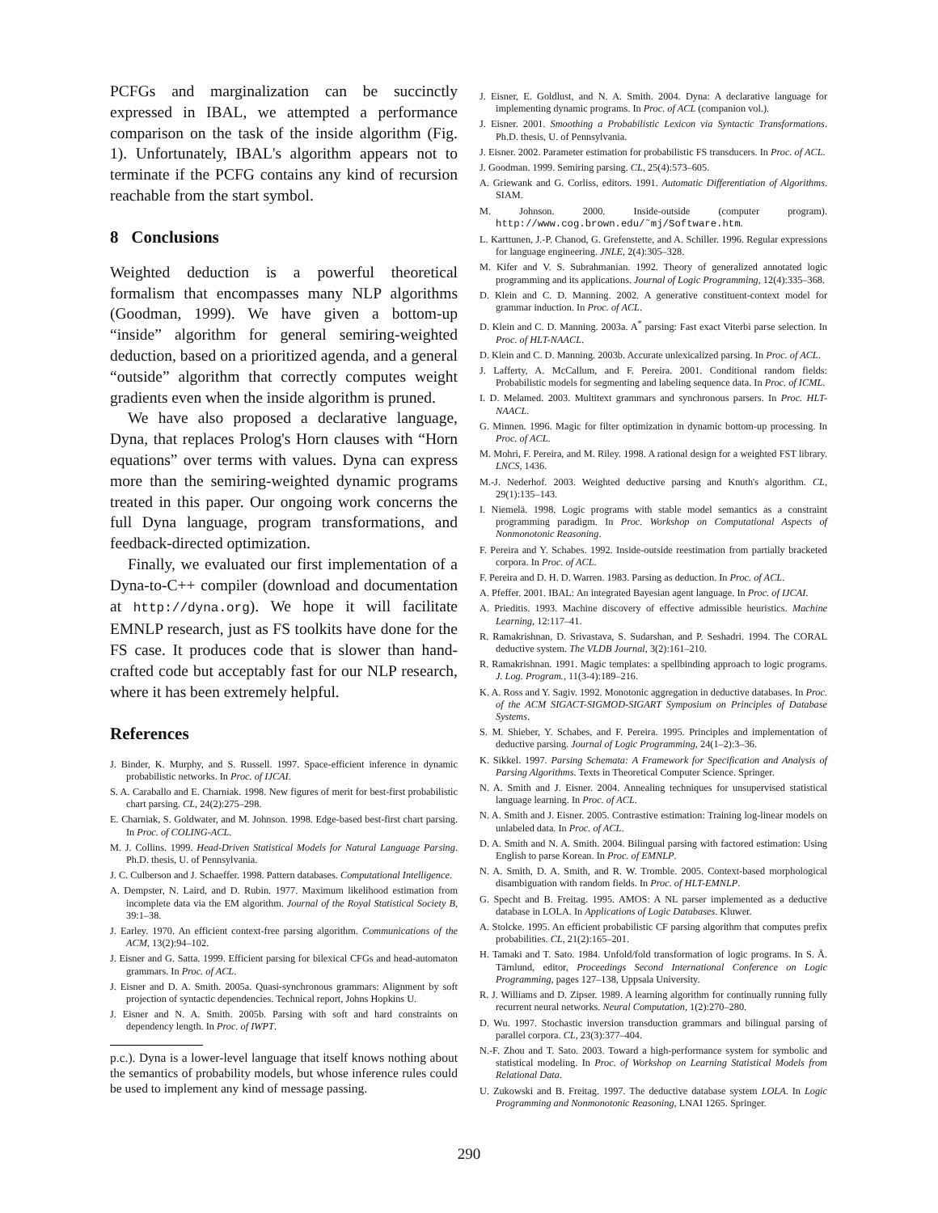PCFGs and marginalization can be succinctly expressed in IBAL, we attempted a performance comparison on the task of the inside algorithm (Fig. 1). Unfortunately, IBAL's algorithm appears not to terminate if the PCFG contains any kind of recursion reachable from the start symbol.
8 Conclusions
Weighted deduction is a powerful theoretical formalism that encompasses many NLP algorithms (Goodman, 1999). We have given a bottom-up “inside” algorithm for general semiring-weighted deduction, based on a prioritized agenda, and a general “outside” algorithm that correctly computes weight gradients even when the inside algorithm is pruned.
We have also proposed a declarative language, Dyna, that replaces Prolog's Horn clauses with “Horn equations” over terms with values. Dyna can express more than the semiring-weighted dynamic programs treated in this paper. Our ongoing work concerns the full Dyna language, program transformations, and feedback-directed optimization.
Finally, we evaluated our first implementation of a Dyna-to-C++ compiler (download and documentation at http://dyna.org). We hope it will facilitate EMNLP research, just as FS toolkits have done for the FS case. It produces code that is slower than hand-crafted code but acceptably fast for our NLP research, where it has been extremely helpful.
References
J. Binder, K. Murphy, and S. Russell. 1997. Space-efficient inference in dynamic probabilistic networks. In Proc. of IJCAI.
S. A. Caraballo and E. Charniak. 1998. New figures of merit for best-first probabilistic chart parsing. CL, 24(2):275–298.
E. Charniak, S. Goldwater, and M. Johnson. 1998. Edge-based best-first chart parsing. In Proc. of COLING-ACL.
M. J. Collins. 1999. Head-Driven Statistical Models for Natural Language Parsing. Ph.D. thesis, U. of Pennsylvania.
J. C. Culberson and J. Schaeffer. 1998. Pattern databases. Computational Intelligence.
A. Dempster, N. Laird, and D. Rubin. 1977. Maximum likelihood estimation from incomplete data via the EM algorithm. Journal of the Royal Statistical Society B, 39:1–38.
J. Earley. 1970. An efficient context-free parsing algorithm. Communications of the ACM, 13(2):94–102.
J. Eisner and G. Satta. 1999. Efficient parsing for bilexical CFGs and head-automaton grammars. In Proc. of ACL.
J. Eisner and D. A. Smith. 2005a. Quasi-synchronous grammars: Alignment by soft projection of syntactic dependencies. Technical report, Johns Hopkins U.
J. Eisner and N. A. Smith. 2005b. Parsing with soft and hard constraints on dependency length. In Proc. of IWPT.
p.c.). Dyna is a lower-level language that itself knows nothing about the semantics of probability models, but whose inference rules could be used to implement any kind of message passing.
J. Eisner, E. Goldlust, and N. A. Smith. 2004. Dyna: A declarative language for implementing dynamic programs. In Proc. of ACL (companion vol.).
J. Eisner. 2001. Smoothing a Probabilistic Lexicon via Syntactic Transformations. Ph.D. thesis, U. of Pennsylvania.
J. Eisner. 2002. Parameter estimation for probabilistic FS transducers. In Proc. of ACL.
J. Goodman. 1999. Semiring parsing. CL, 25(4):573–605.
A. Griewank and G. Corliss, editors. 1991. Automatic Differentiation of Algorithms. SIAM.
M. Johnson. 2000. Inside-outside (computer program). http://www.cog.brown.edu/˜mj/Software.htm.
L. Karttunen, J.-P. Chanod, G. Grefenstette, and A. Schiller. 1996. Regular expressions for language engineering. JNLE, 2(4):305–328.
M. Kifer and V. S. Subrahmanian. 1992. Theory of generalized annotated logic programming and its applications. Journal of Logic Programming, 12(4):335–368.
D. Klein and C. D. Manning. 2002. A generative constituent-context model for grammar induction. In Proc. of ACL.
D. Klein and C. D. Manning. 2003a. A<sup>*</sup> parsing: Fast exact Viterbi parse selection. In Proc. of HLT-NAACL.
D. Klein and C. D. Manning. 2003b. Accurate unlexicalized parsing. In Proc. of ACL.
J. Lafferty, A. McCallum, and F. Pereira. 2001. Conditional random fields: Probabilistic models for segmenting and labeling sequence data. In Proc. of ICML.
I. D. Melamed. 2003. Multitext grammars and synchronous parsers. In Proc. HLT-NAACL.
G. Minnen. 1996. Magic for filter optimization in dynamic bottom-up processing. In Proc. of ACL.
M. Mohri, F. Pereira, and M. Riley. 1998. A rational design for a weighted FST library. LNCS, 1436.
M.-J. Nederhof. 2003. Weighted deductive parsing and Knuth's algorithm. CL, 29(1):135–143.
I. Niemelä. 1998. Logic programs with stable model semantics as a constraint programming paradigm. In Proc. Workshop on Computational Aspects of Nonmonotonic Reasoning.
F. Pereira and Y. Schabes. 1992. Inside-outside reestimation from partially bracketed corpora. In Proc. of ACL.
F. Pereira and D. H. D. Warren. 1983. Parsing as deduction. In Proc. of ACL.
A. Pfeffer. 2001. IBAL: An integrated Bayesian agent language. In Proc. of IJCAI.
A. Prieditis. 1993. Machine discovery of effective admissible heuristics. Machine Learning, 12:117–41.
R. Ramakrishnan, D. Srivastava, S. Sudarshan, and P. Seshadri. 1994. The CORAL deductive system. The VLDB Journal, 3(2):161–210.
R. Ramakrishnan. 1991. Magic templates: a spellbinding approach to logic programs. J. Log. Program., 11(3-4):189–216.
K. A. Ross and Y. Sagiv. 1992. Monotonic aggregation in deductive databases. In Proc. of the ACM SIGACT-SIGMOD-SIGART Symposium on Principles of Database Systems.
S. M. Shieber, Y. Schabes, and F. Pereira. 1995. Principles and implementation of deductive parsing. Journal of Logic Programming, 24(1–2):3–36.
K. Sikkel. 1997. Parsing Schemata: A Framework for Specification and Analysis of Parsing Algorithms. Texts in Theoretical Computer Science. Springer.
N. A. Smith and J. Eisner. 2004. Annealing techniques for unsupervised statistical language learning. In Proc. of ACL.
N. A. Smith and J. Eisner. 2005. Contrastive estimation: Training log-linear models on unlabeled data. In Proc. of ACL.
D. A. Smith and N. A. Smith. 2004. Bilingual parsing with factored estimation: Using English to parse Korean. In Proc. of EMNLP.
N. A. Smith, D. A. Smith, and R. W. Tromble. 2005. Context-based morphological disambiguation with random fields. In Proc. of HLT-EMNLP.
G. Specht and B. Freitag. 1995. AMOS: A NL parser implemented as a deductive database in LOLA. In Applications of Logic Databases. Kluwer.
A. Stolcke. 1995. An efficient probabilistic CF parsing algorithm that computes prefix probabilities. CL, 21(2):165–201.
H. Tamaki and T. Sato. 1984. Unfold/fold transformation of logic programs. In S. Å. Tärnlund, editor, Proceedings Second International Conference on Logic Programming, pages 127–138, Uppsala University.
R. J. Williams and D. Zipser. 1989. A learning algorithm for continually running fully recurrent neural networks. Neural Computation, 1(2):270–280.
D. Wu. 1997. Stochastic inversion transduction grammars and bilingual parsing of parallel corpora. CL, 23(3):377–404.
N.-F. Zhou and T. Sato. 2003. Toward a high-performance system for symbolic and statistical modeling. In Proc. of Workshop on Learning Statistical Models from Relational Data.
U. Zukowski and B. Freitag. 1997. The deductive database system LOLA. In Logic Programming and Nonmonotonic Reasoning, LNAI 1265. Springer.
290